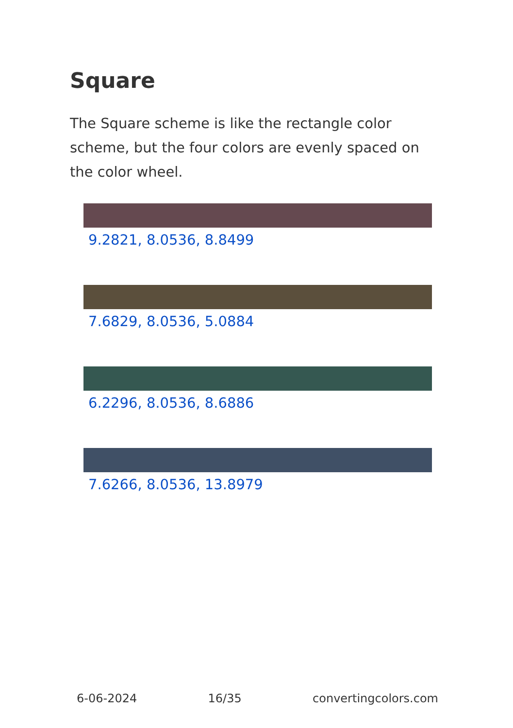Square
The Square scheme is like the rectangle color scheme, but the four colors are evenly spaced on the color wheel.
9.2821, 8.0536, 8.8499
7.6829, 8.0536, 5.0884
6.2296, 8.0536, 8.6886
7.6266, 8.0536, 13.8979
6-06-2024 16/35 convertingcolors.com